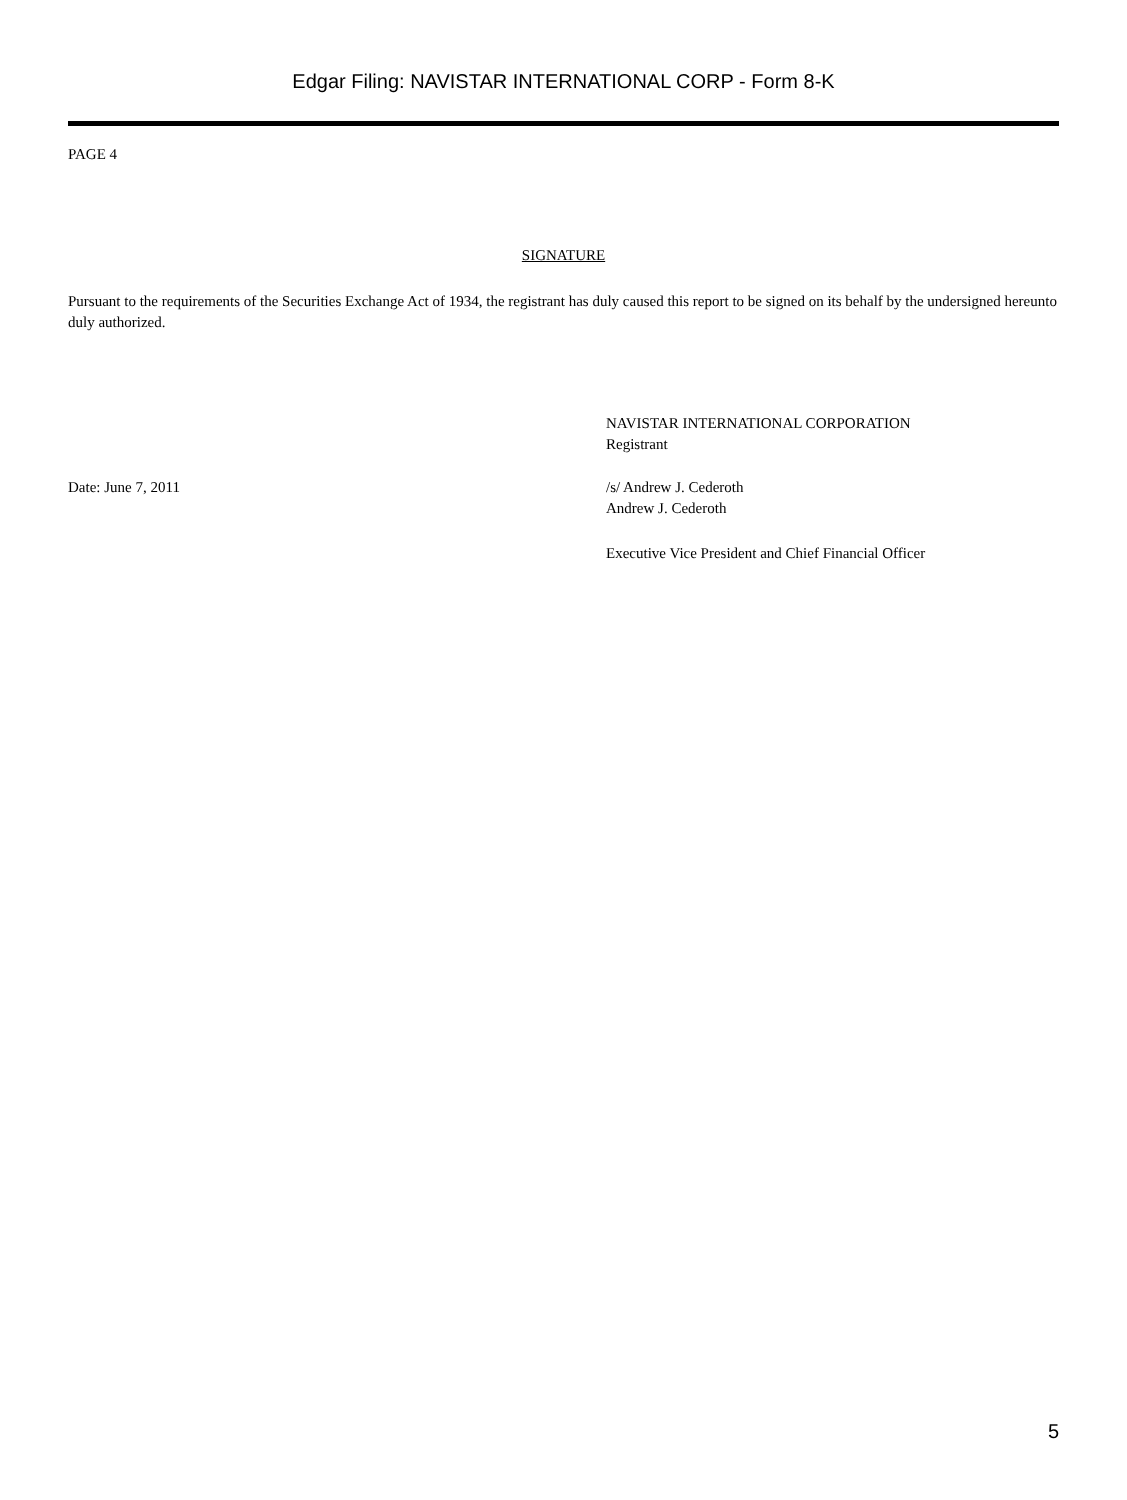Edgar Filing: NAVISTAR INTERNATIONAL CORP - Form 8-K
PAGE 4
SIGNATURE
Pursuant to the requirements of the Securities Exchange Act of 1934, the registrant has duly caused this report to be signed on its behalf by the undersigned hereunto duly authorized.
NAVISTAR INTERNATIONAL CORPORATION
Registrant
Date: June 7, 2011 /s/ Andrew J. Cederoth
Andrew J. Cederoth
Executive Vice President and Chief Financial Officer
5